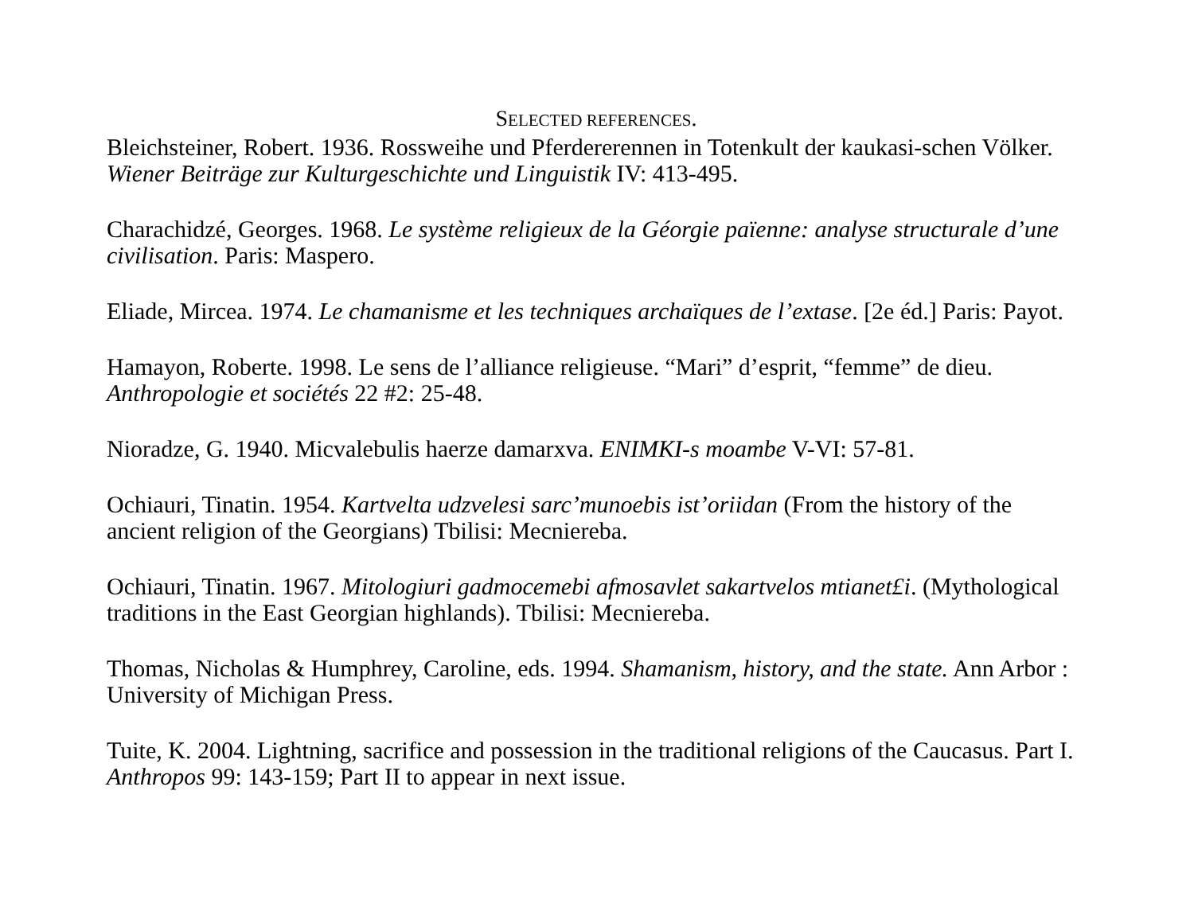SELECTED REFERENCES.
Bleichsteiner, Robert. 1936. Rossweihe und Pferdererennen in Totenkult der kaukasi-schen Völker. Wiener Beiträge zur Kulturgeschichte und Linguistik IV: 413-495.
Charachidzé, Georges. 1968. Le système religieux de la Géorgie païenne: analyse structurale d’une civilisation. Paris: Maspero.
Eliade, Mircea. 1974. Le chamanisme et les techniques archaïques de l’extase. [2e éd.] Paris: Payot.
Hamayon, Roberte. 1998. Le sens de l’alliance religieuse. “Mari” d’esprit, “femme” de dieu. Anthropologie et sociétés 22 #2: 25-48.
Nioradze, G. 1940. Micvalebulis haerze damarxva. ENIMKI-s moambe V-VI: 57-81.
Ochiauri, Tinatin. 1954. Kartvelta udzvelesi sarc’munoebis ist’oriidan (From the history of the ancient religion of the Georgians) Tbilisi: Mecniereba.
Ochiauri, Tinatin. 1967. Mitologiuri gadmocemebi afmosavlet sakartvelos mtianet£i. (Mythological traditions in the East Georgian highlands). Tbilisi: Mecniereba.
Thomas, Nicholas & Humphrey, Caroline, eds. 1994. Shamanism, history, and the state. Ann Arbor : University of Michigan Press.
Tuite, K. 2004. Lightning, sacrifice and possession in the traditional religions of the Caucasus. Part I. Anthropos 99: 143-159; Part II to appear in next issue.